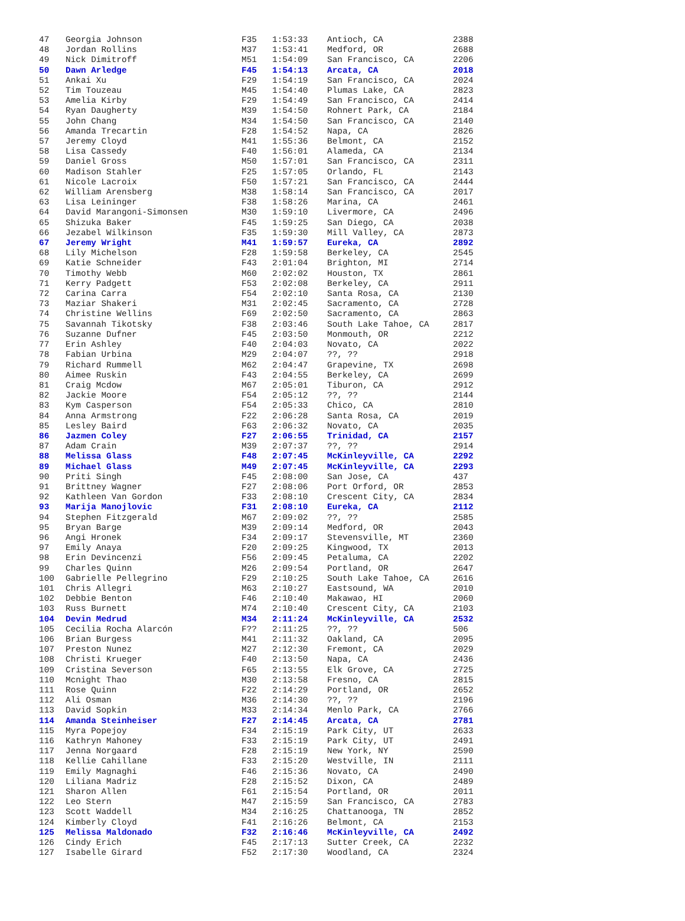| 47 | Georgia Johnson | F35 | 1:53:33 | Antioch, CA | 2388 |
| 48 | Jordan Rollins | M37 | 1:53:41 | Medford, OR | 2688 |
| 49 | Nick Dimitroff | M51 | 1:54:09 | San Francisco, CA | 2206 |
| 50 | Dawn Arledge | F45 | 1:54:13 | Arcata, CA | 2018 |
| 51 | Ankai Xu | F29 | 1:54:19 | San Francisco, CA | 2024 |
| 52 | Tim Touzeau | M45 | 1:54:40 | Plumas Lake, CA | 2823 |
| 53 | Amelia Kirby | F29 | 1:54:49 | San Francisco, CA | 2414 |
| 54 | Ryan Daugherty | M39 | 1:54:50 | Rohnert Park, CA | 2184 |
| 55 | John Chang | M34 | 1:54:50 | San Francisco, CA | 2140 |
| 56 | Amanda Trecartin | F28 | 1:54:52 | Napa, CA | 2826 |
| 57 | Jeremy Cloyd | M41 | 1:55:36 | Belmont, CA | 2152 |
| 58 | Lisa Cassedy | F40 | 1:56:01 | Alameda, CA | 2134 |
| 59 | Daniel Gross | M50 | 1:57:01 | San Francisco, CA | 2311 |
| 60 | Madison Stahler | F25 | 1:57:05 | Orlando, FL | 2143 |
| 61 | Nicole Lacroix | F50 | 1:57:21 | San Francisco, CA | 2444 |
| 62 | William Arensberg | M38 | 1:58:14 | San Francisco, CA | 2017 |
| 63 | Lisa Leininger | F38 | 1:58:26 | Marina, CA | 2461 |
| 64 | David Marangoni-Simonsen | M30 | 1:59:10 | Livermore, CA | 2496 |
| 65 | Shizuka Baker | F45 | 1:59:25 | San Diego, CA | 2038 |
| 66 | Jezabel Wilkinson | F35 | 1:59:30 | Mill Valley, CA | 2873 |
| 67 | Jeremy Wright | M41 | 1:59:57 | Eureka, CA | 2892 |
| 68 | Lily Michelson | F28 | 1:59:58 | Berkeley, CA | 2545 |
| 69 | Katie Schneider | F43 | 2:01:04 | Brighton, MI | 2714 |
| 70 | Timothy Webb | M60 | 2:02:02 | Houston, TX | 2861 |
| 71 | Kerry Padgett | F53 | 2:02:08 | Berkeley, CA | 2911 |
| 72 | Carina Carra | F54 | 2:02:10 | Santa Rosa, CA | 2130 |
| 73 | Maziar Shakeri | M31 | 2:02:45 | Sacramento, CA | 2728 |
| 74 | Christine Wellins | F69 | 2:02:50 | Sacramento, CA | 2863 |
| 75 | Savannah Tikotsky | F38 | 2:03:46 | South Lake Tahoe, CA | 2817 |
| 76 | Suzanne Dufner | F45 | 2:03:50 | Monmouth, OR | 2212 |
| 77 | Erin Ashley | F40 | 2:04:03 | Novato, CA | 2022 |
| 78 | Fabian Urbina | M29 | 2:04:07 | ??, ?? | 2918 |
| 79 | Richard Rummell | M62 | 2:04:47 | Grapevine, TX | 2698 |
| 80 | Aimee Ruskin | F43 | 2:04:55 | Berkeley, CA | 2699 |
| 81 | Craig Mcdow | M67 | 2:05:01 | Tiburon, CA | 2912 |
| 82 | Jackie Moore | F54 | 2:05:12 | ??, ?? | 2144 |
| 83 | Kym Casperson | F54 | 2:05:33 | Chico, CA | 2810 |
| 84 | Anna Armstrong | F22 | 2:06:28 | Santa Rosa, CA | 2019 |
| 85 | Lesley Baird | F63 | 2:06:32 | Novato, CA | 2035 |
| 86 | Jazmen Coley | F27 | 2:06:55 | Trinidad, CA | 2157 |
| 87 | Adam Crain | M39 | 2:07:37 | ??, ?? | 2914 |
| 88 | Melissa Glass | F48 | 2:07:45 | McKinleyville, CA | 2292 |
| 89 | Michael Glass | M49 | 2:07:45 | McKinleyville, CA | 2293 |
| 90 | Priti Singh | F45 | 2:08:00 | San Jose, CA | 437 |
| 91 | Brittney Wagner | F27 | 2:08:06 | Port Orford, OR | 2853 |
| 92 | Kathleen Van Gordon | F33 | 2:08:10 | Crescent City, CA | 2834 |
| 93 | Marija Manojlovic | F31 | 2:08:10 | Eureka, CA | 2112 |
| 94 | Stephen Fitzgerald | M67 | 2:09:02 | ??, ?? | 2585 |
| 95 | Bryan Barge | M39 | 2:09:14 | Medford, OR | 2043 |
| 96 | Angi Hronek | F34 | 2:09:17 | Stevensville, MT | 2360 |
| 97 | Emily Anaya | F20 | 2:09:25 | Kingwood, TX | 2013 |
| 98 | Erin Devincenzi | F56 | 2:09:45 | Petaluma, CA | 2202 |
| 99 | Charles Quinn | M26 | 2:09:54 | Portland, OR | 2647 |
| 100 | Gabrielle Pellegrino | F29 | 2:10:25 | South Lake Tahoe, CA | 2616 |
| 101 | Chris Allegri | M63 | 2:10:27 | Eastsound, WA | 2010 |
| 102 | Debbie Benton | F46 | 2:10:40 | Makawao, HI | 2060 |
| 103 | Russ Burnett | M74 | 2:10:40 | Crescent City, CA | 2103 |
| 104 | Devin Medrud | M34 | 2:11:24 | McKinleyville, CA | 2532 |
| 105 | Cecilia Rocha Alarcón | F?? | 2:11:25 | ??, ?? | 506 |
| 106 | Brian Burgess | M41 | 2:11:32 | Oakland, CA | 2095 |
| 107 | Preston Nunez | M27 | 2:12:30 | Fremont, CA | 2029 |
| 108 | Christi Krueger | F40 | 2:13:50 | Napa, CA | 2436 |
| 109 | Cristina Severson | F65 | 2:13:55 | Elk Grove, CA | 2725 |
| 110 | Mcnight Thao | M30 | 2:13:58 | Fresno, CA | 2815 |
| 111 | Rose Quinn | F22 | 2:14:29 | Portland, OR | 2652 |
| 112 | Ali Osman | M36 | 2:14:30 | ??, ?? | 2196 |
| 113 | David Sopkin | M33 | 2:14:34 | Menlo Park, CA | 2766 |
| 114 | Amanda Steinheiser | F27 | 2:14:45 | Arcata, CA | 2781 |
| 115 | Myra Popejoy | F34 | 2:15:19 | Park City, UT | 2633 |
| 116 | Kathryn Mahoney | F33 | 2:15:19 | Park City, UT | 2491 |
| 117 | Jenna Norgaard | F28 | 2:15:19 | New York, NY | 2590 |
| 118 | Kellie Cahillane | F33 | 2:15:20 | Westville, IN | 2111 |
| 119 | Emily Magnaghi | F46 | 2:15:36 | Novato, CA | 2490 |
| 120 | Liliana Madriz | F28 | 2:15:52 | Dixon, CA | 2489 |
| 121 | Sharon Allen | F61 | 2:15:54 | Portland, OR | 2011 |
| 122 | Leo Stern | M47 | 2:15:59 | San Francisco, CA | 2783 |
| 123 | Scott Waddell | M34 | 2:16:25 | Chattanooga, TN | 2852 |
| 124 | Kimberly Cloyd | F41 | 2:16:26 | Belmont, CA | 2153 |
| 125 | Melissa Maldonado | F32 | 2:16:46 | McKinleyville, CA | 2492 |
| 126 | Cindy Erich | F45 | 2:17:13 | Sutter Creek, CA | 2232 |
| 127 | Isabelle Girard | F52 | 2:17:30 | Woodland, CA | 2324 |